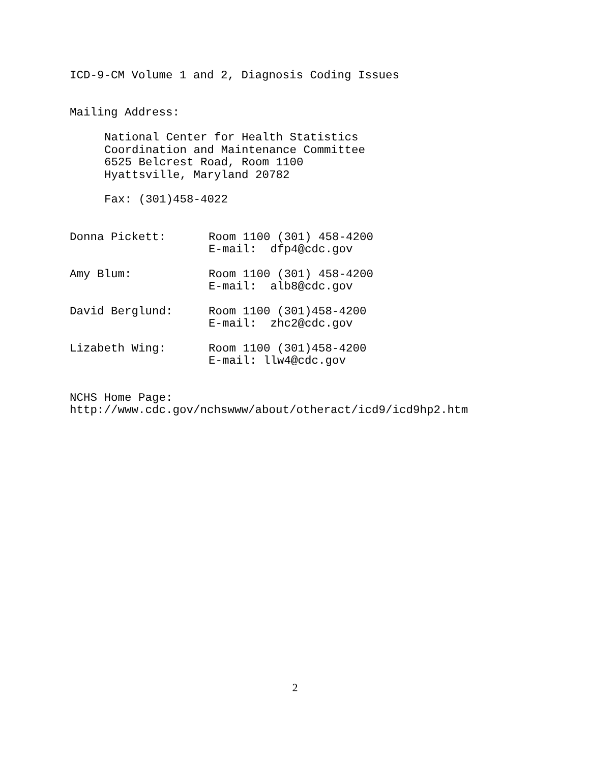ICD-9-CM Volume 1 and 2, Diagnosis Coding Issues
Mailing Address:
National Center for Health Statistics
Coordination and Maintenance Committee
6525 Belcrest Road, Room 1100
Hyattsville, Maryland 20782
Fax: (301)458-4022
Donna Pickett: Room 1100 (301) 458-4200
E-mail: dfp4@cdc.gov
Amy Blum: Room 1100 (301) 458-4200
E-mail: alb8@cdc.gov
David Berglund: Room 1100 (301)458-4200
E-mail: zhc2@cdc.gov
Lizabeth Wing: Room 1100 (301)458-4200
E-mail: llw4@cdc.gov
NCHS Home Page:
http://www.cdc.gov/nchswww/about/otheract/icd9/icd9hp2.htm
2